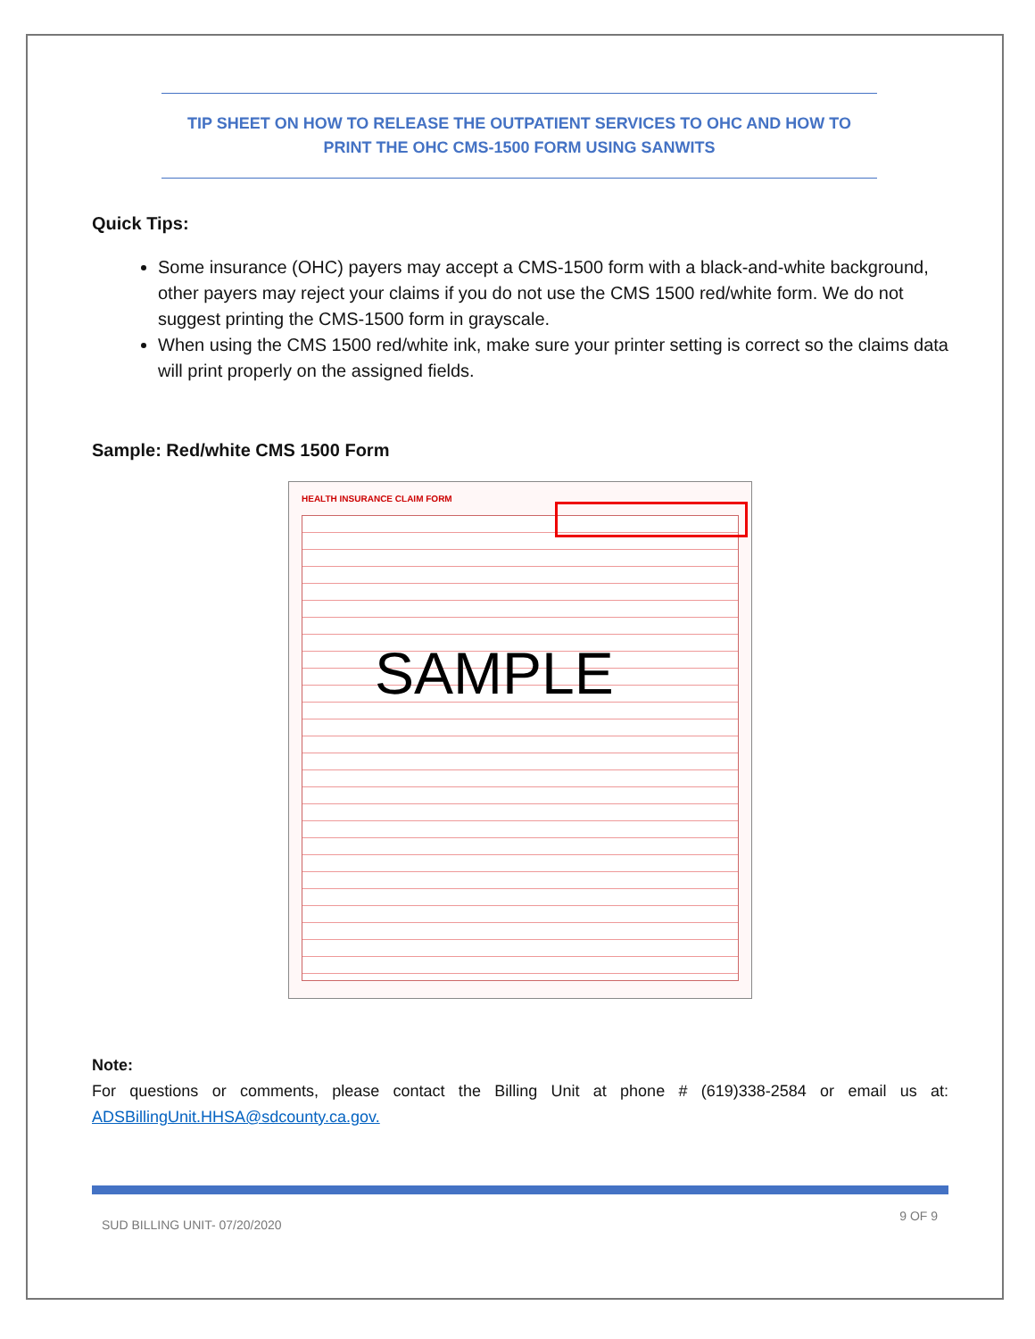TIP SHEET ON HOW TO RELEASE THE OUTPATIENT SERVICES TO OHC AND HOW TO PRINT THE OHC CMS-1500 FORM USING SANWITS
Quick Tips:
Some insurance (OHC) payers may accept a CMS-1500 form with a black-and-white background, other payers may reject your claims if you do not use the CMS 1500 red/white form. We do not suggest printing the CMS-1500 form in grayscale.
When using the CMS 1500 red/white ink, make sure your printer setting is correct so the claims data will print properly on the assigned fields.
Sample: Red/white CMS 1500 Form
HEALTH INSURANCE CLAIM FORM
SAMPLE
Note:
For questions or comments, please contact the Billing Unit at phone # (619)338-2584 or email us at: ADSBillingUnit.HHSA@sdcounty.ca.gov.
9 OF 9
SUD BILLING UNIT- 07/20/2020